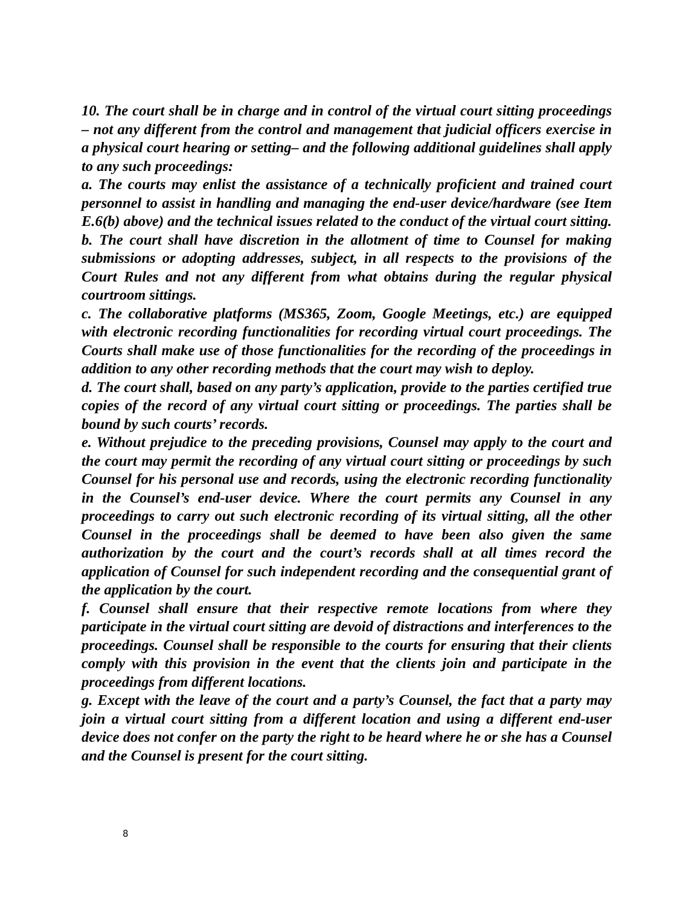10. The court shall be in charge and in control of the virtual court sitting proceedings – not any different from the control and management that judicial officers exercise in a physical court hearing or setting– and the following additional guidelines shall apply to any such proceedings:
a. The courts may enlist the assistance of a technically proficient and trained court personnel to assist in handling and managing the end-user device/hardware (see Item E.6(b) above) and the technical issues related to the conduct of the virtual court sitting.
b. The court shall have discretion in the allotment of time to Counsel for making submissions or adopting addresses, subject, in all respects to the provisions of the Court Rules and not any different from what obtains during the regular physical courtroom sittings.
c. The collaborative platforms (MS365, Zoom, Google Meetings, etc.) are equipped with electronic recording functionalities for recording virtual court proceedings. The Courts shall make use of those functionalities for the recording of the proceedings in addition to any other recording methods that the court may wish to deploy.
d. The court shall, based on any party’s application, provide to the parties certified true copies of the record of any virtual court sitting or proceedings. The parties shall be bound by such courts’ records.
e. Without prejudice to the preceding provisions, Counsel may apply to the court and the court may permit the recording of any virtual court sitting or proceedings by such Counsel for his personal use and records, using the electronic recording functionality in the Counsel’s end-user device. Where the court permits any Counsel in any proceedings to carry out such electronic recording of its virtual sitting, all the other Counsel in the proceedings shall be deemed to have been also given the same authorization by the court and the court’s records shall at all times record the application of Counsel for such independent recording and the consequential grant of the application by the court.
f. Counsel shall ensure that their respective remote locations from where they participate in the virtual court sitting are devoid of distractions and interferences to the proceedings. Counsel shall be responsible to the courts for ensuring that their clients comply with this provision in the event that the clients join and participate in the proceedings from different locations.
g. Except with the leave of the court and a party’s Counsel, the fact that a party may join a virtual court sitting from a different location and using a different end-user device does not confer on the party the right to be heard where he or she has a Counsel and the Counsel is present for the court sitting.
8